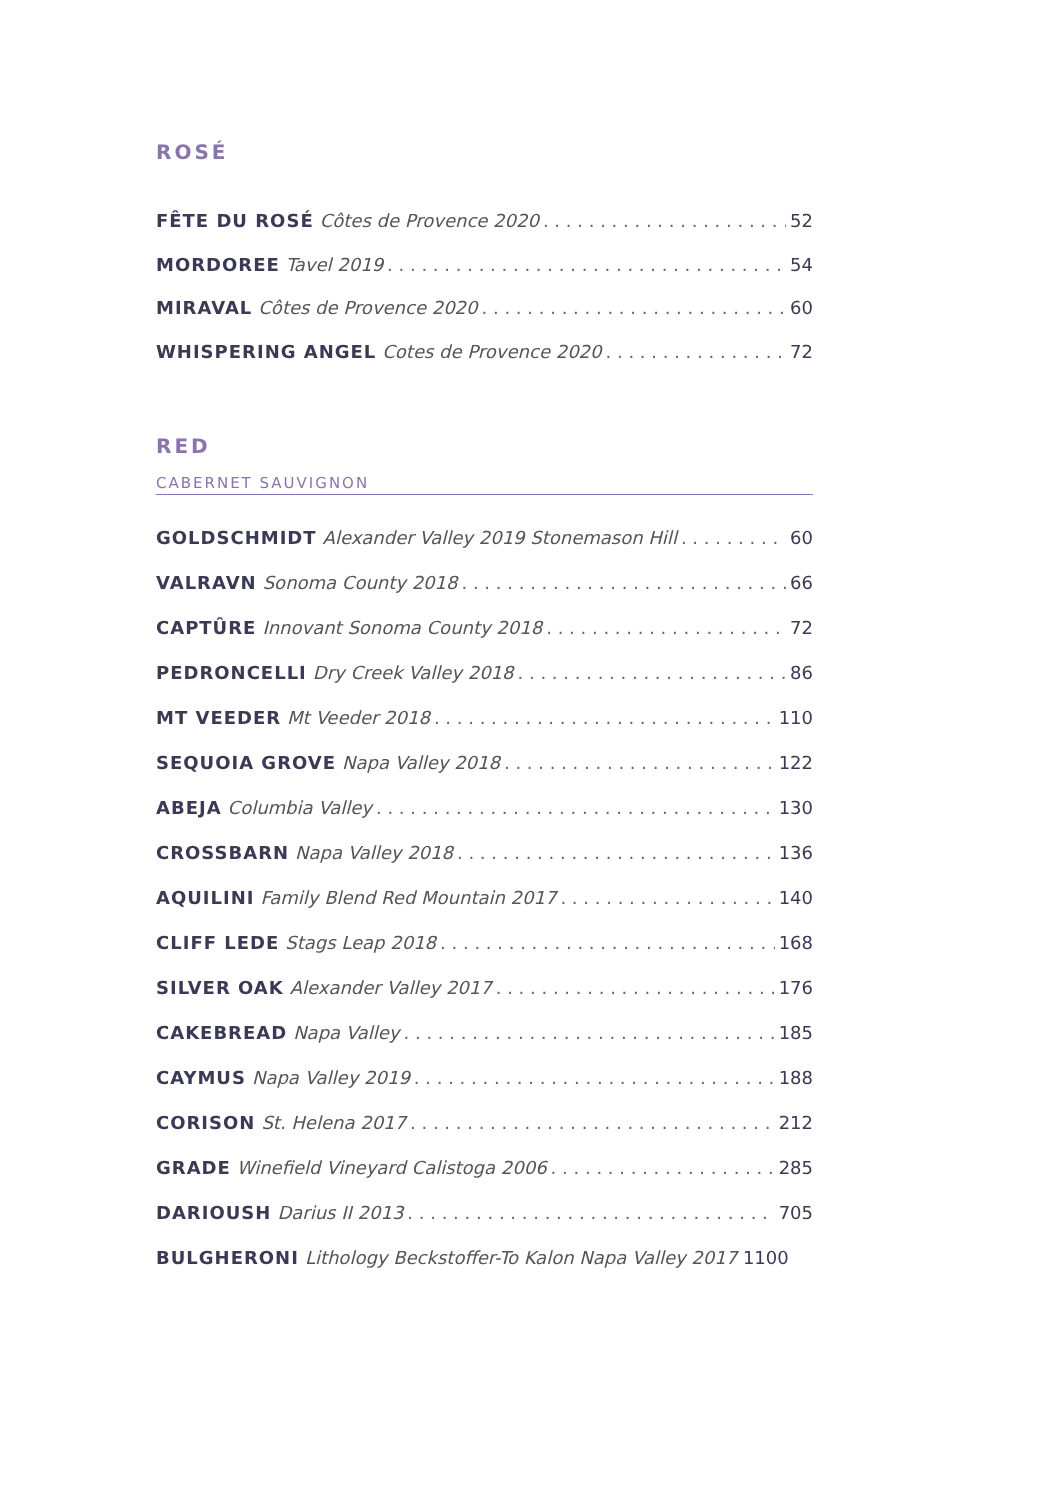ROSÉ
FÊTE DU ROSÉ Côtes de Provence 2020 52
MORDOREE Tavel 2019 54
MIRAVAL Côtes de Provence 2020 60
WHISPERING ANGEL Cotes de Provence 2020 72
RED
CABERNET SAUVIGNON
GOLDSCHMIDT Alexander Valley 2019 Stonemason Hill 60
VALRAVN Sonoma County 2018 66
CAPTÛRE Innovant Sonoma County 2018 72
PEDRONCELLI Dry Creek Valley 2018 86
MT VEEDER Mt Veeder 2018 110
SEQUOIA GROVE Napa Valley 2018 122
ABEJA Columbia Valley 130
CROSSBARN Napa Valley 2018 136
AQUILINI Family Blend Red Mountain 2017 140
CLIFF LEDE Stags Leap 2018 168
SILVER OAK Alexander Valley 2017 176
CAKEBREAD Napa Valley 185
CAYMUS Napa Valley 2019 188
CORISON St. Helena 2017 212
GRADE Winefield Vineyard Calistoga 2006 285
DARIOUSH Darius II 2013 705
BULGHERONI Lithology Beckstoffer-To Kalon Napa Valley 2017 1100